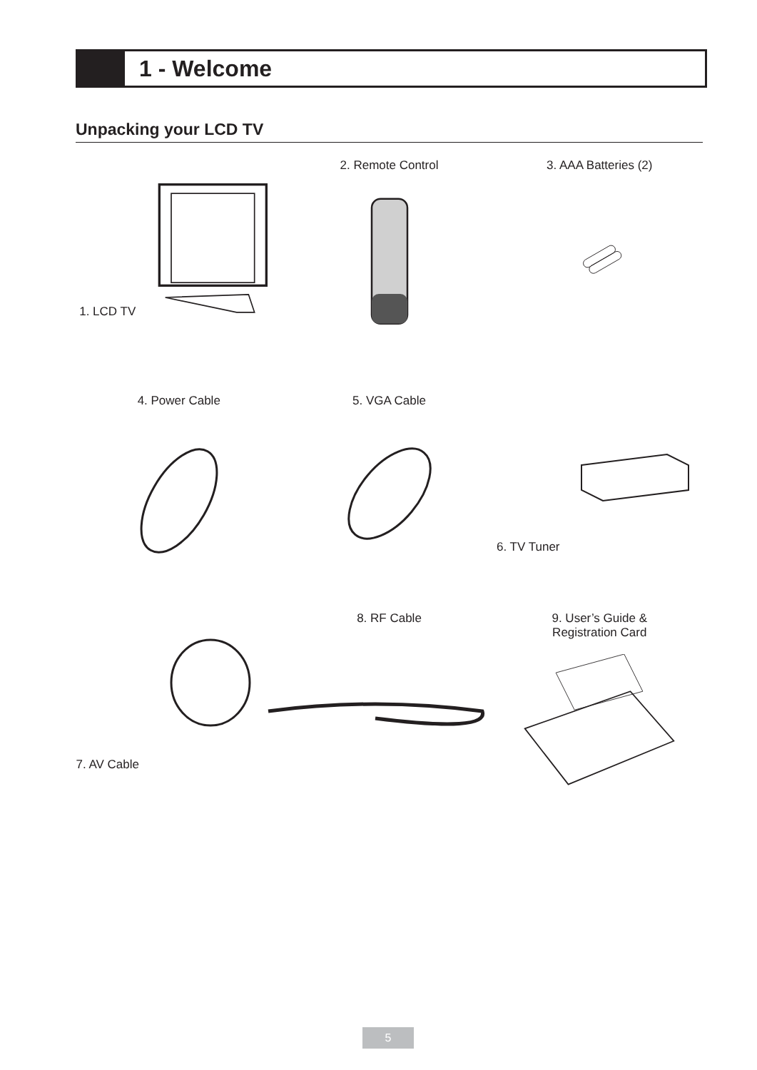1 - Welcome
Unpacking your LCD TV
1. LCD TV
2. Remote Control
3. AAA Batteries (2)
4. Power Cable
5. VGA Cable
6. TV Tuner
7. AV Cable
8. RF Cable
9. User’s Guide &
Registration Card
5